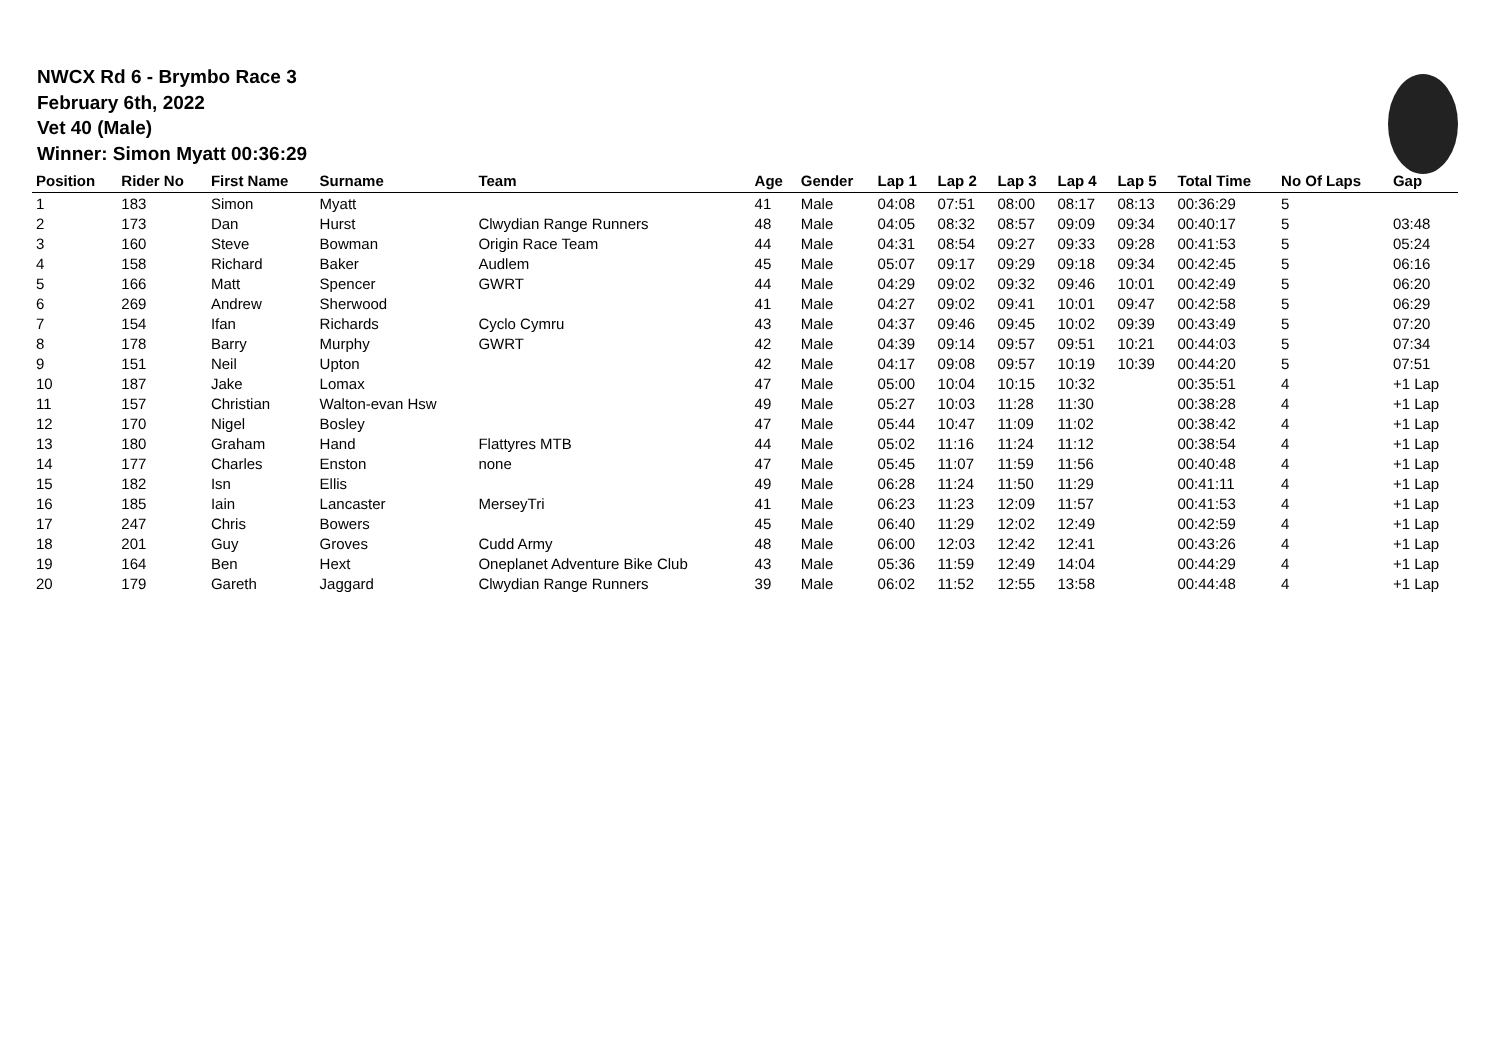NWCX Rd 6 - Brymbo Race 3
February 6th, 2022
Vet 40 (Male)
Winner: Simon Myatt 00:36:29
| Position | Rider No | First Name | Surname | Team | Age | Gender | Lap 1 | Lap 2 | Lap 3 | Lap 4 | Lap 5 | Total Time | No Of Laps | Gap |
| --- | --- | --- | --- | --- | --- | --- | --- | --- | --- | --- | --- | --- | --- | --- |
| 1 | 183 | Simon | Myatt | | 41 | Male | 04:08 | 07:51 | 08:00 | 08:17 | 08:13 | 00:36:29 | 5 | |
| 2 | 173 | Dan | Hurst | Clwydian Range Runners | 48 | Male | 04:05 | 08:32 | 08:57 | 09:09 | 09:34 | 00:40:17 | 5 | 03:48 |
| 3 | 160 | Steve | Bowman | Origin Race Team | 44 | Male | 04:31 | 08:54 | 09:27 | 09:33 | 09:28 | 00:41:53 | 5 | 05:24 |
| 4 | 158 | Richard | Baker | Audlem | 45 | Male | 05:07 | 09:17 | 09:29 | 09:18 | 09:34 | 00:42:45 | 5 | 06:16 |
| 5 | 166 | Matt | Spencer | GWRT | 44 | Male | 04:29 | 09:02 | 09:32 | 09:46 | 10:01 | 00:42:49 | 5 | 06:20 |
| 6 | 269 | Andrew | Sherwood | | 41 | Male | 04:27 | 09:02 | 09:41 | 10:01 | 09:47 | 00:42:58 | 5 | 06:29 |
| 7 | 154 | Ifan | Richards | Cyclo Cymru | 43 | Male | 04:37 | 09:46 | 09:45 | 10:02 | 09:39 | 00:43:49 | 5 | 07:20 |
| 8 | 178 | Barry | Murphy | GWRT | 42 | Male | 04:39 | 09:14 | 09:57 | 09:51 | 10:21 | 00:44:03 | 5 | 07:34 |
| 9 | 151 | Neil | Upton | | 42 | Male | 04:17 | 09:08 | 09:57 | 10:19 | 10:39 | 00:44:20 | 5 | 07:51 |
| 10 | 187 | Jake | Lomax | | 47 | Male | 05:00 | 10:04 | 10:15 | 10:32 | | 00:35:51 | 4 | +1 Lap |
| 11 | 157 | Christian | Walton-evan Hsw | | 49 | Male | 05:27 | 10:03 | 11:28 | 11:30 | | 00:38:28 | 4 | +1 Lap |
| 12 | 170 | Nigel | Bosley | | 47 | Male | 05:44 | 10:47 | 11:09 | 11:02 | | 00:38:42 | 4 | +1 Lap |
| 13 | 180 | Graham | Hand | Flattyres MTB | 44 | Male | 05:02 | 11:16 | 11:24 | 11:12 | | 00:38:54 | 4 | +1 Lap |
| 14 | 177 | Charles | Enston | none | 47 | Male | 05:45 | 11:07 | 11:59 | 11:56 | | 00:40:48 | 4 | +1 Lap |
| 15 | 182 | Isn | Ellis | | 49 | Male | 06:28 | 11:24 | 11:50 | 11:29 | | 00:41:11 | 4 | +1 Lap |
| 16 | 185 | Iain | Lancaster | MerseyTri | 41 | Male | 06:23 | 11:23 | 12:09 | 11:57 | | 00:41:53 | 4 | +1 Lap |
| 17 | 247 | Chris | Bowers | | 45 | Male | 06:40 | 11:29 | 12:02 | 12:49 | | 00:42:59 | 4 | +1 Lap |
| 18 | 201 | Guy | Groves | Cudd Army | 48 | Male | 06:00 | 12:03 | 12:42 | 12:41 | | 00:43:26 | 4 | +1 Lap |
| 19 | 164 | Ben | Hext | Oneplanet Adventure Bike Club | 43 | Male | 05:36 | 11:59 | 12:49 | 14:04 | | 00:44:29 | 4 | +1 Lap |
| 20 | 179 | Gareth | Jaggard | Clwydian Range Runners | 39 | Male | 06:02 | 11:52 | 12:55 | 13:58 | | 00:44:48 | 4 | +1 Lap |